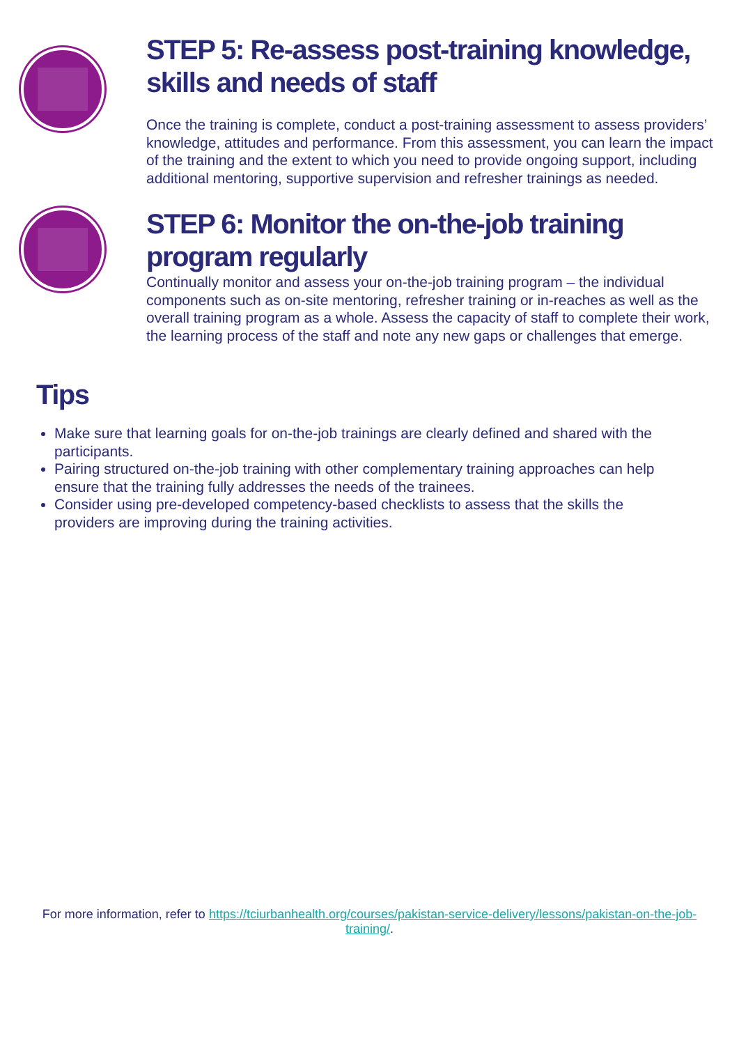STEP 5: Re-assess post-training knowledge, skills and needs of staff
Once the training is complete, conduct a post-training assessment to assess providers’ knowledge, attitudes and performance. From this assessment, you can learn the impact of the training and the extent to which you need to provide ongoing support, including additional mentoring, supportive supervision and refresher trainings as needed.
STEP 6: Monitor the on-the-job training program regularly
Continually monitor and assess your on-the-job training program – the individual components such as on-site mentoring, refresher training or in-reaches as well as the overall training program as a whole. Assess the capacity of staff to complete their work, the learning process of the staff and note any new gaps or challenges that emerge.
Tips
Make sure that learning goals for on-the-job trainings are clearly defined and shared with the participants.
Pairing structured on-the-job training with other complementary training approaches can help ensure that the training fully addresses the needs of the trainees.
Consider using pre-developed competency-based checklists to assess that the skills the providers are improving during the training activities.
For more information, refer to https://tciurbanhealth.org/courses/pakistan-service-delivery/lessons/pakistan-on-the-job-training/.